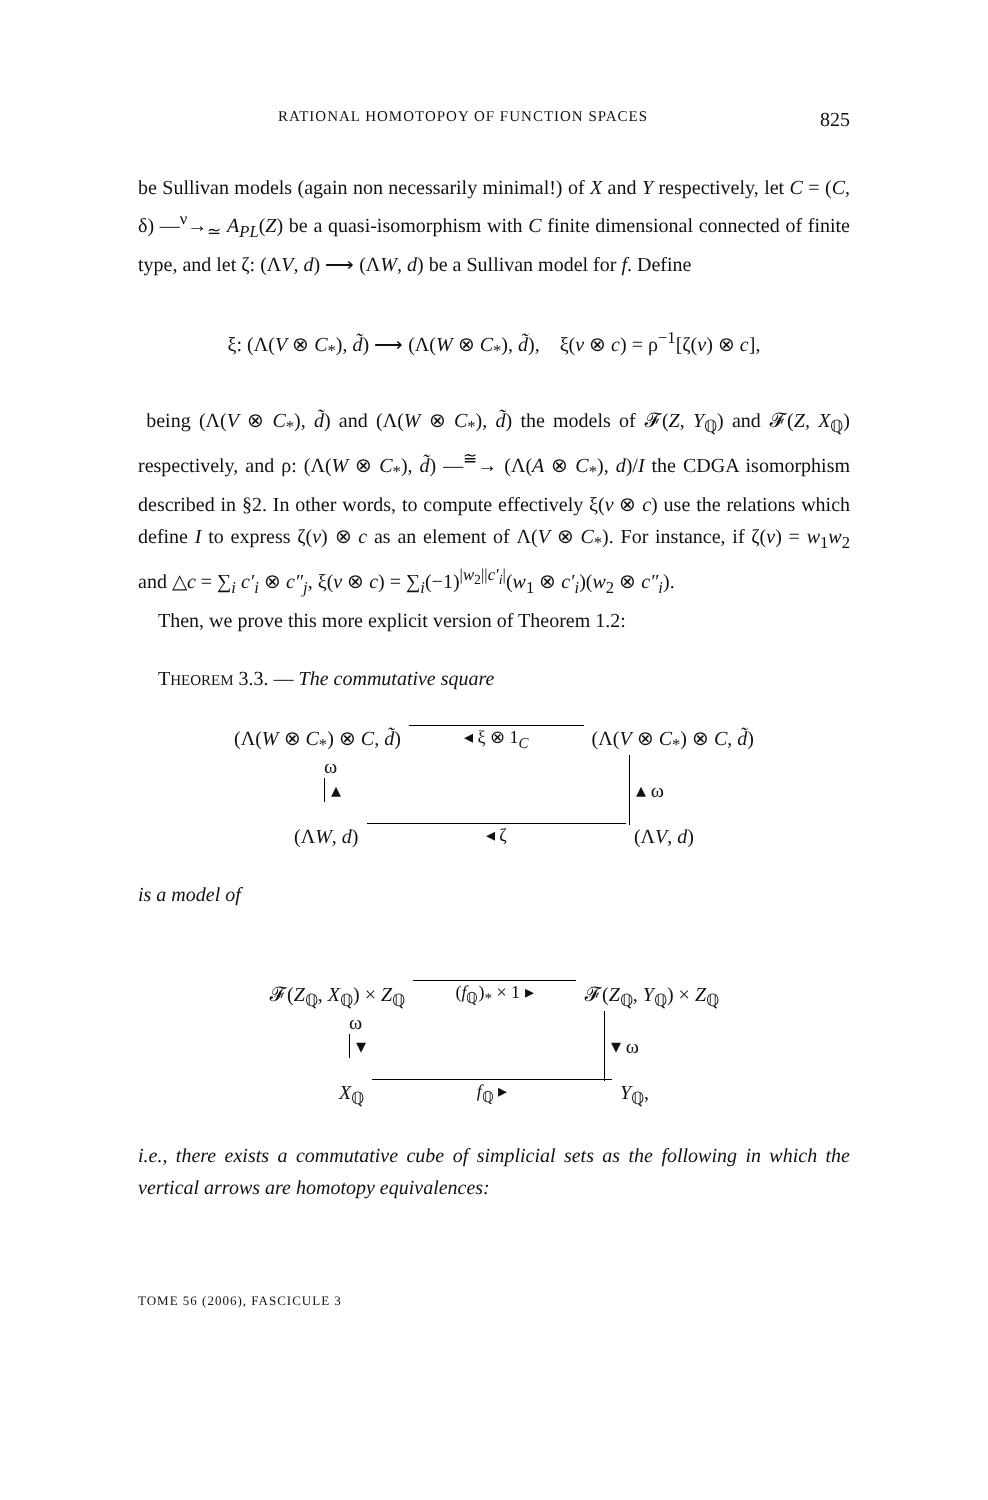RATIONAL HOMOTOPOY OF FUNCTION SPACES 825
be Sullivan models (again non necessarily minimal!) of X and Y respectively, let C = (C, δ) —<sup>ν</sup>→<sub>≃</sub> A<sub>PL</sub>(Z) be a quasi-isomorphism with C finite dimensional connected of finite type, and let ζ: (ΛV, d) ⟶ (ΛW, d) be a Sullivan model for f. Define
ξ: (Λ(V ⊗ C<sub>*</sub>), d̃) ⟶ (Λ(W ⊗ C<sub>*</sub>), d̃), ξ(v ⊗ c) = ρ<sup>−1</sup>[ζ(v) ⊗ c],
being (Λ(V ⊗ C<sub>*</sub>), d̃) and (Λ(W ⊗ C<sub>*</sub>), d̃) the models of 𝓕(Z, Y<sub>ℚ</sub>) and 𝓕(Z, X<sub>ℚ</sub>) respectively, and ρ: (Λ(W ⊗ C<sub>*</sub>), d̃) —<sup>≅</sup>→ (Λ(A ⊗ C<sub>*</sub>), d)/I the CDGA isomorphism described in §2. In other words, to compute effectively ξ(v ⊗ c) use the relations which define I to express ζ(v) ⊗ c as an element of Λ(V ⊗ C<sub>*</sub>). For instance, if ζ(v) = w<sub>1</sub>w<sub>2</sub> and △c = ∑<sub>i</sub> c′<sub>i</sub> ⊗ c″<sub>j</sub>, ξ(v ⊗ c) = ∑<sub>i</sub>(−1)<sup>|w<sub>2</sub>||c′<sub>i</sub>|</sup>(w<sub>1</sub> ⊗ c′<sub>i</sub>)(w<sub>2</sub> ⊗ c″<sub>i</sub>).
Then, we prove this more explicit version of Theorem 1.2:
THEOREM 3.3. — The commutative square
(Λ(W ⊗ C<sub>*</sub>) ⊗ C, d̃) ◂ ξ ⊗ 1<sub>C</sub> (Λ(V ⊗ C<sub>*</sub>) ⊗ C, d̃)
ω
▴ ▴ ω
(ΛW, d) ◂ ζ (ΛV, d)
is a model of
𝓕(Z<sub>ℚ</sub>, X<sub>ℚ</sub>) × Z<sub>ℚ</sub> (f<sub>ℚ</sub>)<sub>*</sub> × 1 ▸ 𝓕(Z<sub>ℚ</sub>, Y<sub>ℚ</sub>) × Z<sub>ℚ</sub>
ω
▾ ▾ ω
X<sub>ℚ</sub> f<sub>ℚ</sub> ▸ Y<sub>ℚ</sub>,
i.e., there exists a commutative cube of simplicial sets as the following in which the vertical arrows are homotopy equivalences:
TOME 56 (2006), FASCICULE 3